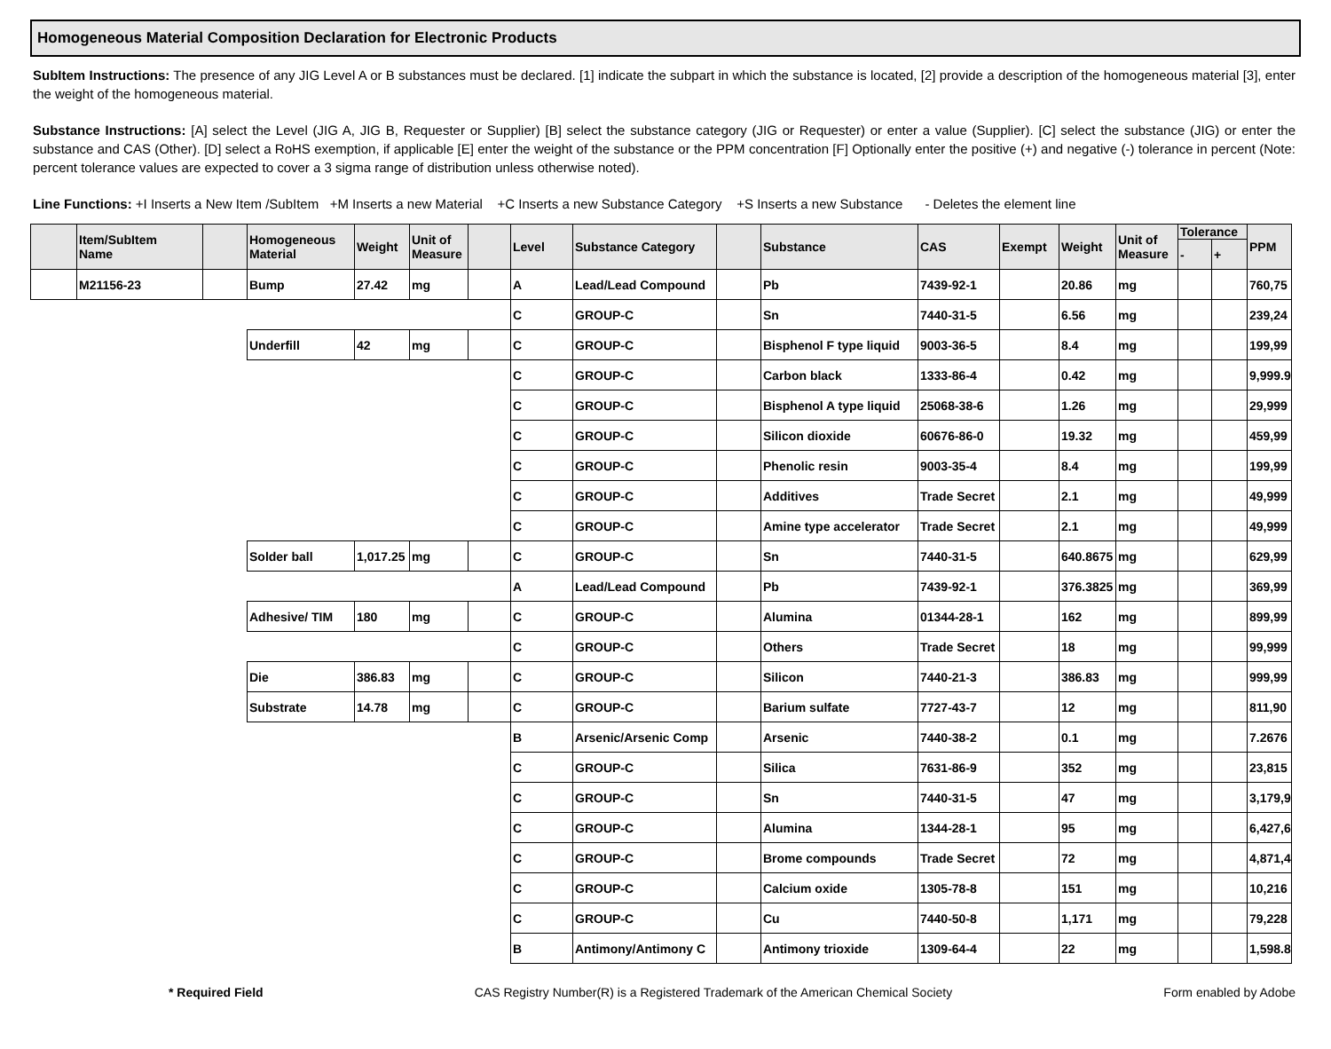Homogeneous Material Composition Declaration for Electronic Products
SubItem Instructions: The presence of any JIG Level A or B substances must be declared. [1] indicate the subpart in which the substance is located, [2] provide a description of the homogeneous material [3], enter the weight of the homogeneous material.
Substance Instructions: [A] select the Level (JIG A, JIG B, Requester or Supplier) [B] select the substance category (JIG or Requester) or enter a value (Supplier). [C] select the substance (JIG) or enter the substance and CAS (Other). [D] select a RoHS exemption, if applicable [E] enter the weight of the substance or the PPM concentration [F] Optionally enter the positive (+) and negative (-) tolerance in percent (Note: percent tolerance values are expected to cover a 3 sigma range of distribution unless otherwise noted).
Line Functions: +I Inserts a New Item /SubItem +M Inserts a new Material +C Inserts a new Substance Category +S Inserts a new Substance - Deletes the element line
| | Item/SubItem Name | | Homogeneous Material | Weight | Unit of Measure | | Level | Substance Category | | Substance | CAS | Exempt | Weight | Unit of Measure | Tolerance | | PPM |
| --- | --- | --- | --- | --- | --- | --- | --- | --- | --- | --- | --- | --- | --- | --- | --- | --- | --- |
| | | | | | | | | | | | | | | | - | + | |
| | M21156-23 | | Bump | 27.42 | mg | | A | Lead/Lead Compound | | Pb | 7439-92-1 | | 20.86 | mg | | | 760,75 |
| | | | | | | | C | GROUP-C | | Sn | 7440-31-5 | | 6.56 | mg | | | 239,24 |
| | | | Underfill | 42 | mg | | C | GROUP-C | | Bisphenol F type liquid | 9003-36-5 | | 8.4 | mg | | | 199,99 |
| | | | | | | | C | GROUP-C | | Carbon black | 1333-86-4 | | 0.42 | mg | | | 9,999.9 |
| | | | | | | | C | GROUP-C | | Bisphenol A type liquid | 25068-38-6 | | 1.26 | mg | | | 29,999 |
| | | | | | | | C | GROUP-C | | Silicon dioxide | 60676-86-0 | | 19.32 | mg | | | 459,99 |
| | | | | | | | C | GROUP-C | | Phenolic resin | 9003-35-4 | | 8.4 | mg | | | 199,99 |
| | | | | | | | C | GROUP-C | | Additives | Trade Secret | | 2.1 | mg | | | 49,999 |
| | | | | | | | C | GROUP-C | | Amine type accelerator | Trade Secret | | 2.1 | mg | | | 49,999 |
| | | | Solder ball | 1,017.25 | mg | | C | GROUP-C | | Sn | 7440-31-5 | | 640.8675 | mg | | | 629,99 |
| | | | | | | | A | Lead/Lead Compound | | Pb | 7439-92-1 | | 376.3825 | mg | | | 369,99 |
| | | | Adhesive/ TIM | 180 | mg | | C | GROUP-C | | Alumina | 01344-28-1 | | 162 | mg | | | 899,99 |
| | | | | | | | C | GROUP-C | | Others | Trade Secret | | 18 | mg | | | 99,999 |
| | | | Die | 386.83 | mg | | C | GROUP-C | | Silicon | 7440-21-3 | | 386.83 | mg | | | 999,99 |
| | | | Substrate | 14.78 | mg | | C | GROUP-C | | Barium sulfate | 7727-43-7 | | 12 | mg | | | 811,90 |
| | | | | | | | B | Arsenic/Arsenic Comp | | Arsenic | 7440-38-2 | | 0.1 | mg | | | 7.2676 |
| | | | | | | | C | GROUP-C | | Silica | 7631-86-9 | | 352 | mg | | | 23,815 |
| | | | | | | | C | GROUP-C | | Sn | 7440-31-5 | | 47 | mg | | | 3,179,9 |
| | | | | | | | C | GROUP-C | | Alumina | 1344-28-1 | | 95 | mg | | | 6,427,6 |
| | | | | | | | C | GROUP-C | | Brome compounds | Trade Secret | | 72 | mg | | | 4,871,4 |
| | | | | | | | C | GROUP-C | | Calcium oxide | 1305-78-8 | | 151 | mg | | | 10,216 |
| | | | | | | | C | GROUP-C | | Cu | 7440-50-8 | | 1,171 | mg | | | 79,228 |
| | | | | | | | B | Antimony/Antimony C | | Antimony trioxide | 1309-64-4 | | 22 | mg | | | 1,598.8 |
* Required Field CAS Registry Number(R) is a Registered Trademark of the American Chemical Society Form enabled by Adobe